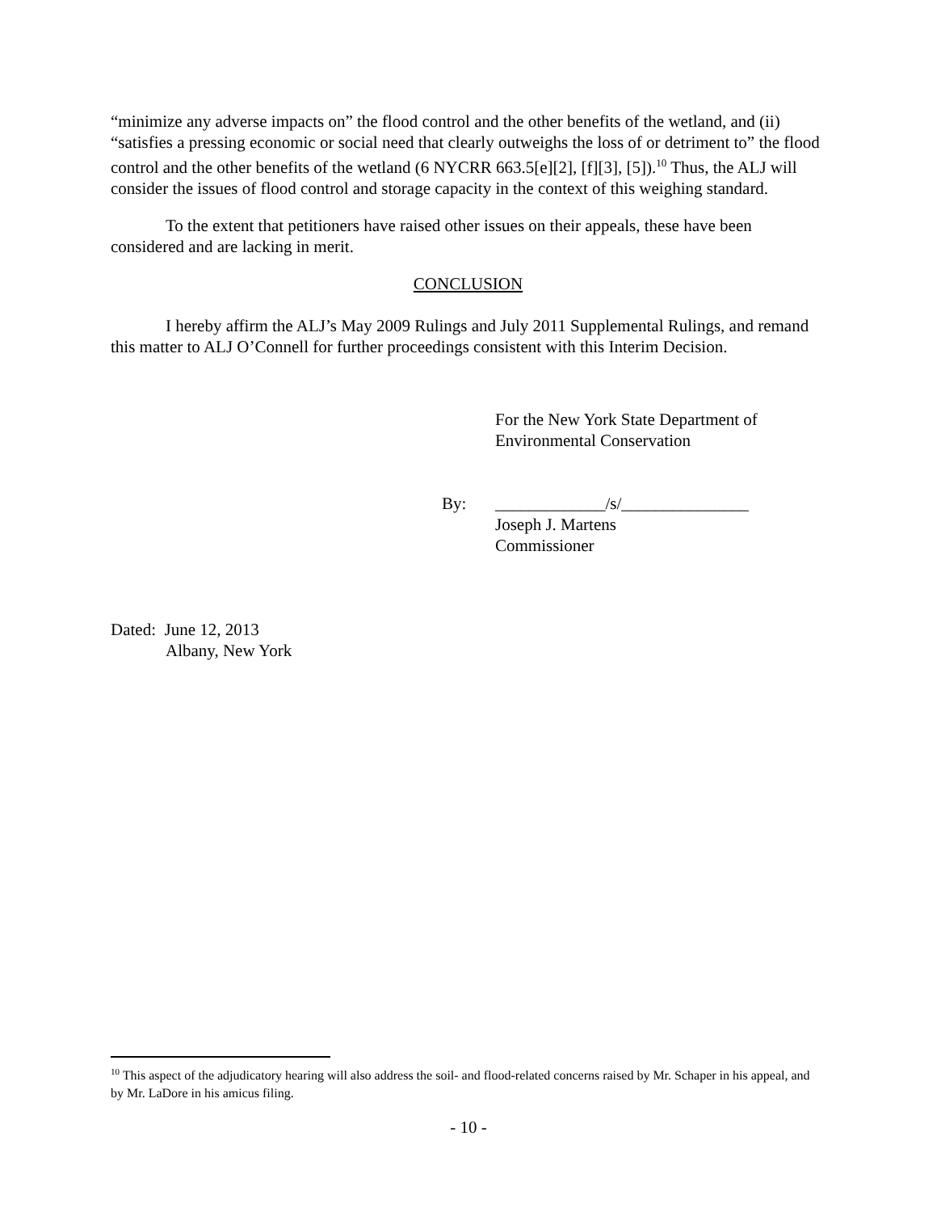“minimize any adverse impacts on” the flood control and the other benefits of the wetland, and (ii) “satisfies a pressing economic or social need that clearly outweighs the loss of or detriment to” the flood control and the other benefits of the wetland (6 NYCRR 663.5[e][2], [f][3], [5]).<sup>10</sup> Thus, the ALJ will consider the issues of flood control and storage capacity in the context of this weighing standard.
To the extent that petitioners have raised other issues on their appeals, these have been considered and are lacking in merit.
CONCLUSION
I hereby affirm the ALJ’s May 2009 Rulings and July 2011 Supplemental Rulings, and remand this matter to ALJ O’Connell for further proceedings consistent with this Interim Decision.
For the New York State Department of
Environmental Conservation
By: _____________/s/_______________
Joseph J. Martens
Commissioner
Dated: June 12, 2013
Albany, New York
<sup>10</sup> This aspect of the adjudicatory hearing will also address the soil- and flood-related concerns raised by Mr. Schaper in his appeal, and by Mr. LaDore in his amicus filing.
- 10 -